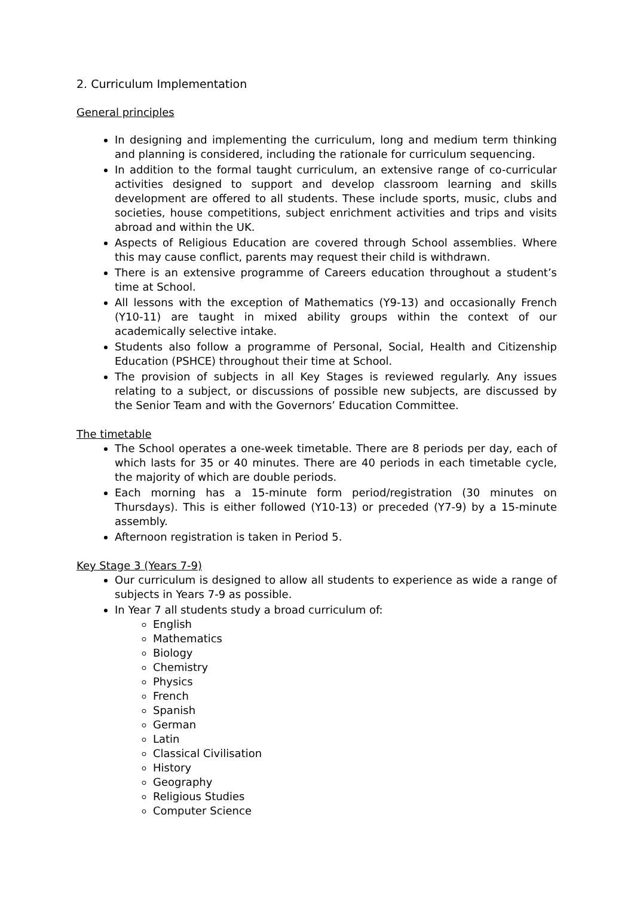2. Curriculum Implementation
General principles
In designing and implementing the curriculum, long and medium term thinking and planning is considered, including the rationale for curriculum sequencing.
In addition to the formal taught curriculum, an extensive range of co-curricular activities designed to support and develop classroom learning and skills development are offered to all students. These include sports, music, clubs and societies, house competitions, subject enrichment activities and trips and visits abroad and within the UK.
Aspects of Religious Education are covered through School assemblies. Where this may cause conflict, parents may request their child is withdrawn.
There is an extensive programme of Careers education throughout a student’s time at School.
All lessons with the exception of Mathematics (Y9-13) and occasionally French (Y10-11) are taught in mixed ability groups within the context of our academically selective intake.
Students also follow a programme of Personal, Social, Health and Citizenship Education (PSHCE) throughout their time at School.
The provision of subjects in all Key Stages is reviewed regularly. Any issues relating to a subject, or discussions of possible new subjects, are discussed by the Senior Team and with the Governors’ Education Committee.
The timetable
The School operates a one-week timetable. There are 8 periods per day, each of which lasts for 35 or 40 minutes. There are 40 periods in each timetable cycle, the majority of which are double periods.
Each morning has a 15-minute form period/registration (30 minutes on Thursdays). This is either followed (Y10-13) or preceded (Y7-9) by a 15-minute assembly.
Afternoon registration is taken in Period 5.
Key Stage 3 (Years 7-9)
Our curriculum is designed to allow all students to experience as wide a range of subjects in Years 7-9 as possible.
In Year 7 all students study a broad curriculum of:
English
Mathematics
Biology
Chemistry
Physics
French
Spanish
German
Latin
Classical Civilisation
History
Geography
Religious Studies
Computer Science